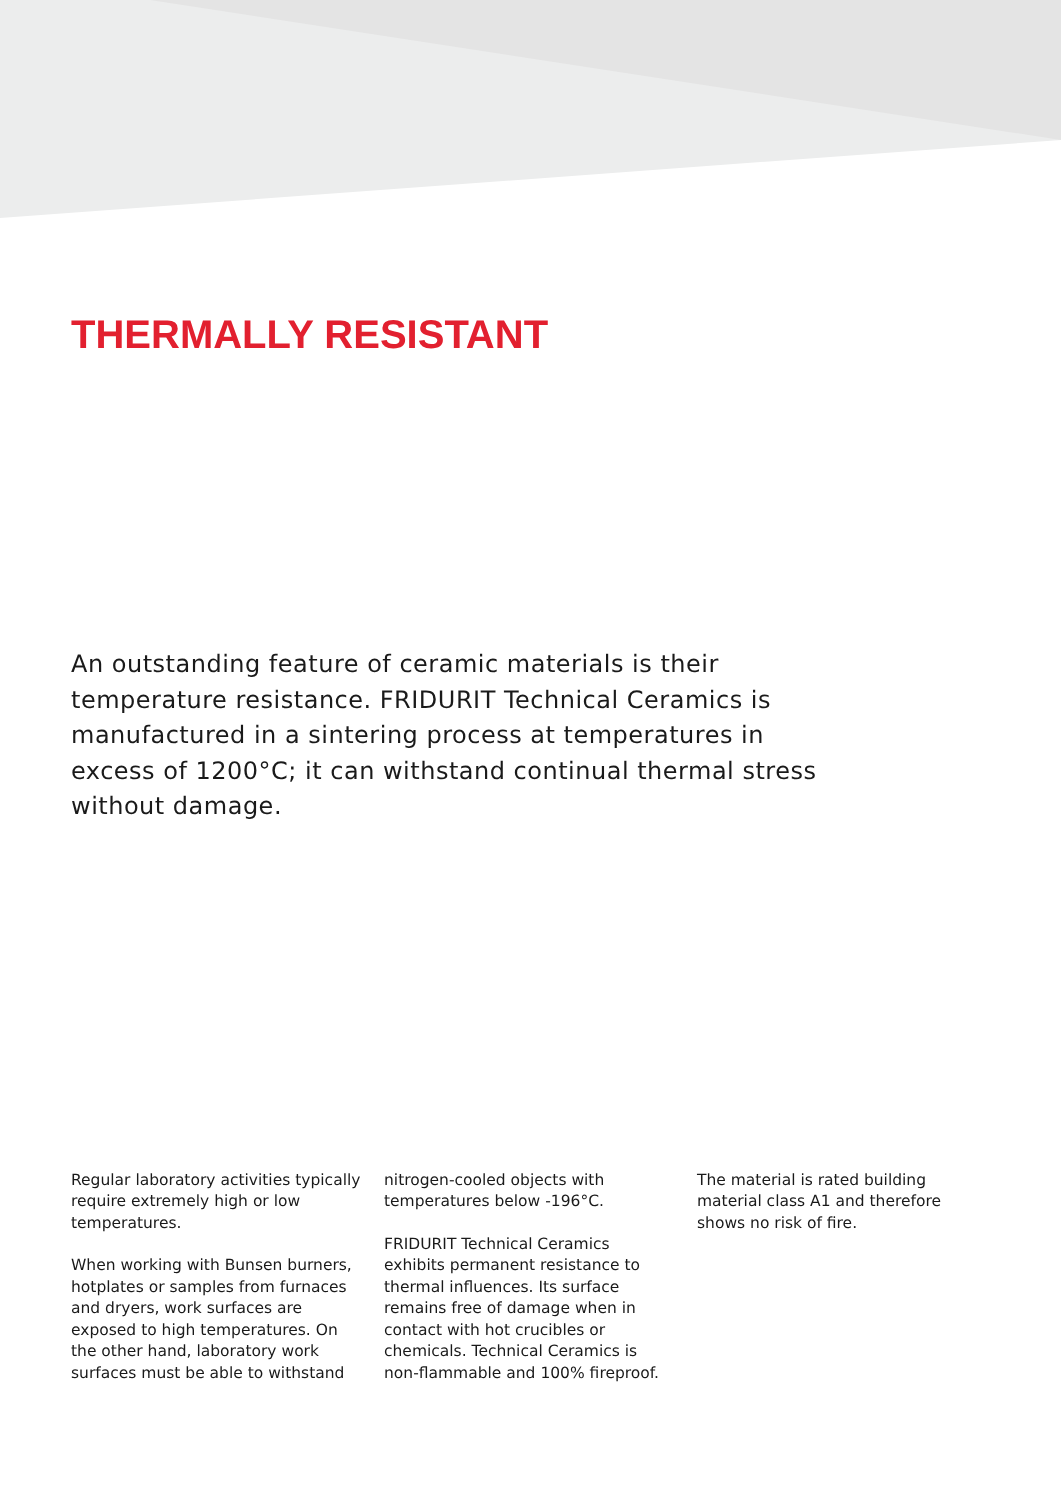THERMALLY RESISTANT
An outstanding feature of ceramic materials is their temperature resistance. FRIDURIT Technical Ceramics is manufactured in a sintering process at temperatures in excess of 1200°C; it can withstand continual thermal stress without damage.
Regular laboratory activities typically require extremely high or low temperatures.
When working with Bunsen burners, hotplates or samples from furnaces and dryers, work surfaces are exposed to high temperatures. On the other hand, laboratory work surfaces must be able to withstand
nitrogen-cooled objects with temperatures below -196°C.
FRIDURIT Technical Ceramics exhibits permanent resistance to thermal influences. Its surface remains free of damage when in contact with hot crucibles or chemicals. Technical Ceramics is non-flammable and 100% fireproof.
The material is rated building material class A1 and therefore shows no risk of fire.